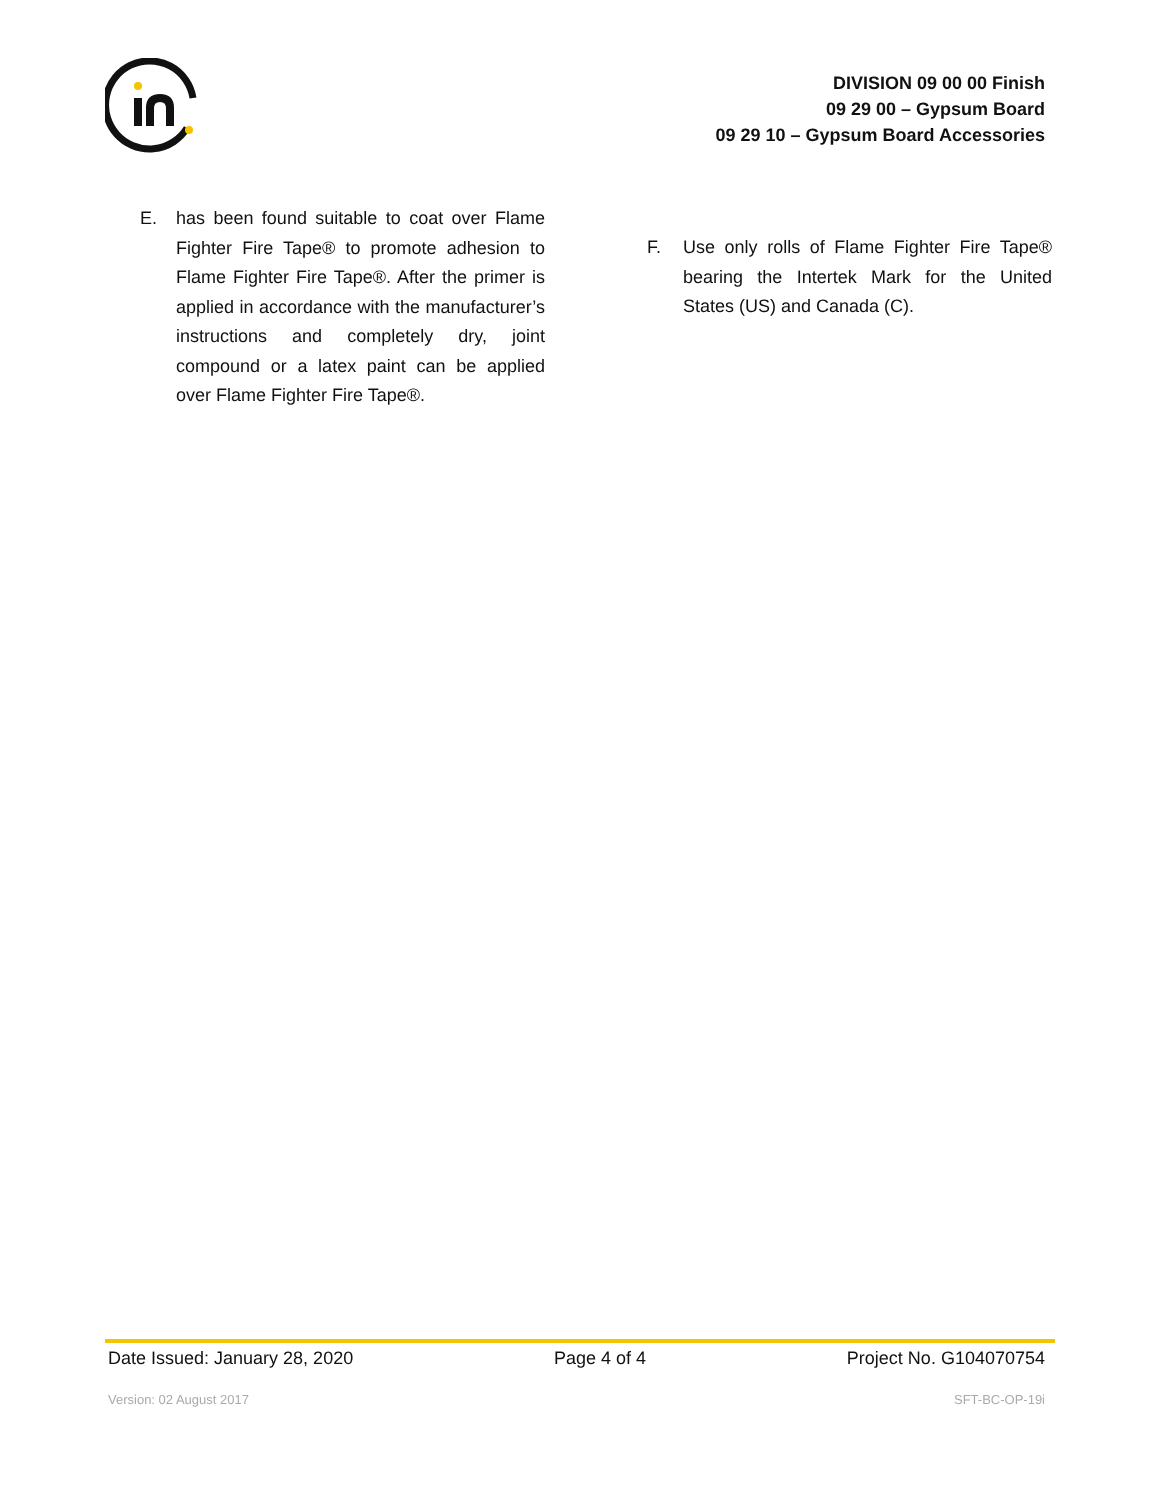DIVISION 09 00 00 Finish
09 29 00 – Gypsum Board
09 29 10 – Gypsum Board Accessories
E. has been found suitable to coat over Flame Fighter Fire Tape® to promote adhesion to Flame Fighter Fire Tape®. After the primer is applied in accordance with the manufacturer’s instructions and completely dry, joint compound or a latex paint can be applied over Flame Fighter Fire Tape®.
F. Use only rolls of Flame Fighter Fire Tape® bearing the Intertek Mark for the United States (US) and Canada (C).
Date Issued: January 28, 2020 Page 4 of 4 Project No. G104070754
Version: 02 August 2017 SFT-BC-OP-19i